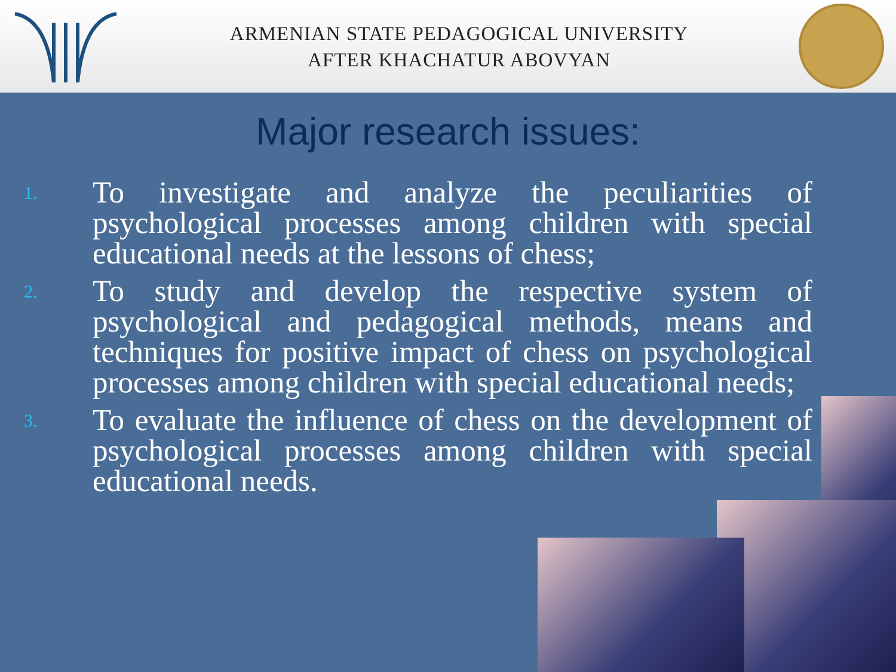ARMENIAN STATE PEDAGOGICAL UNIVERSITY
AFTER KHACHATUR ABOVYAN
Major research issues:
1. To investigate and analyze the peculiarities of psychological processes among children with special educational needs at the lessons of chess;
2. To study and develop the respective system of psychological and pedagogical methods, means and techniques for positive impact of chess on psychological processes among children with special educational needs;
3. To evaluate the influence of chess on the development of psychological processes among children with special educational needs.